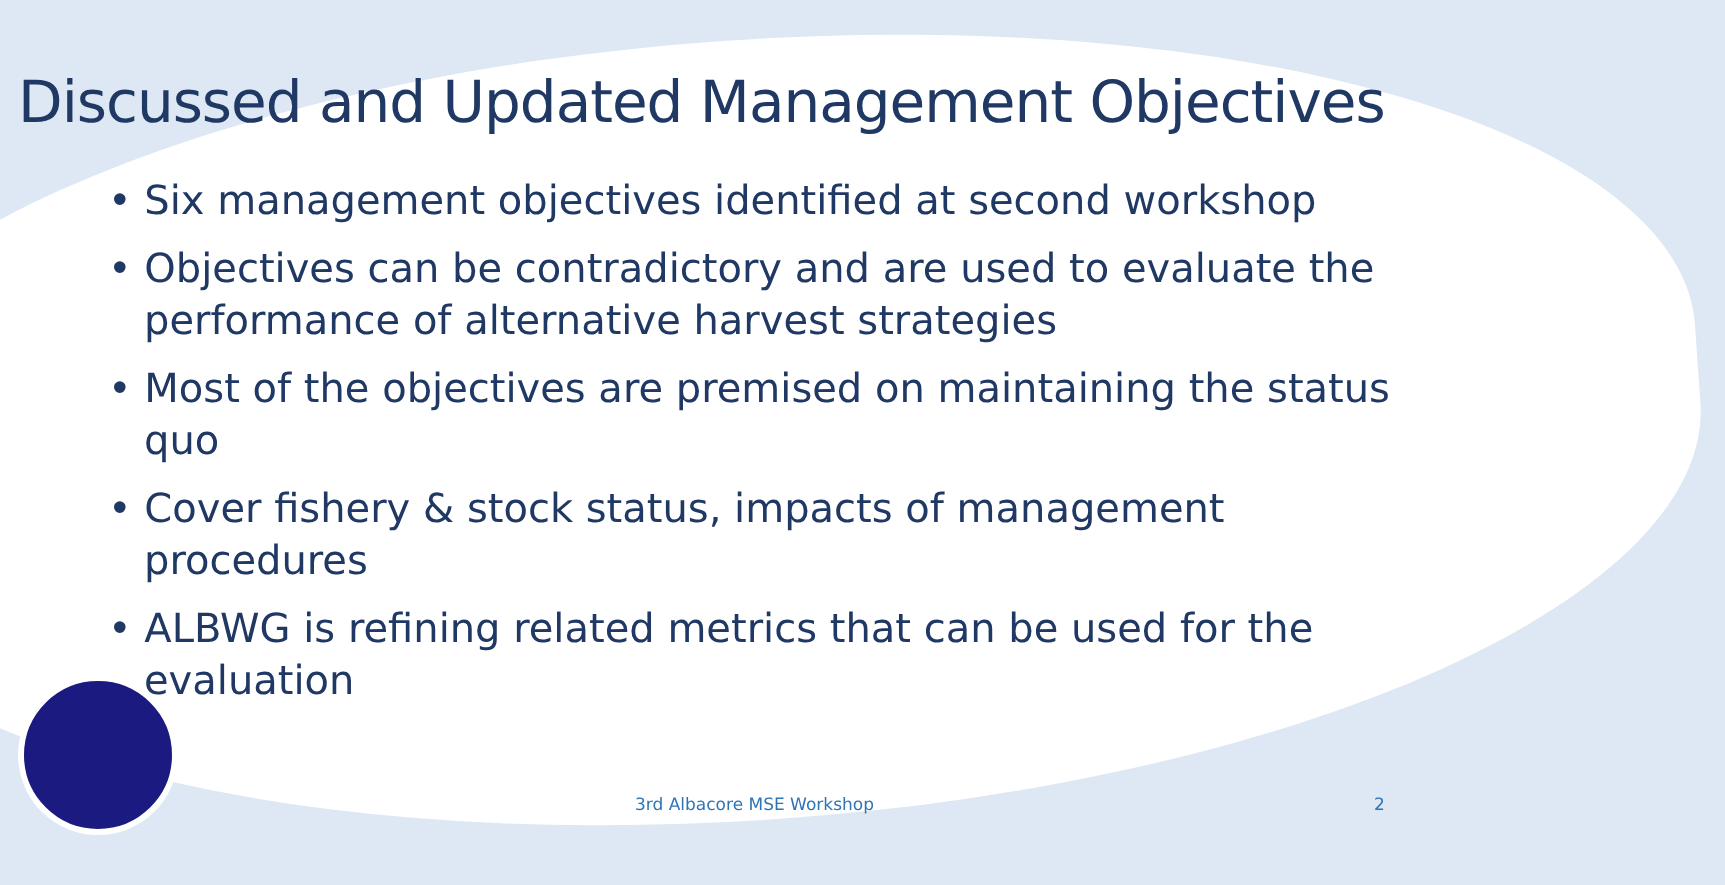Discussed and Updated Management Objectives
• Six management objectives identified at second workshop
• Objectives can be contradictory and are used to evaluate the performance of alternative harvest strategies
• Most of the objectives are premised on maintaining the status quo
• Cover fishery & stock status, impacts of management procedures
• ALBWG is refining related metrics that can be used for the evaluation
3rd Albacore MSE Workshop 2